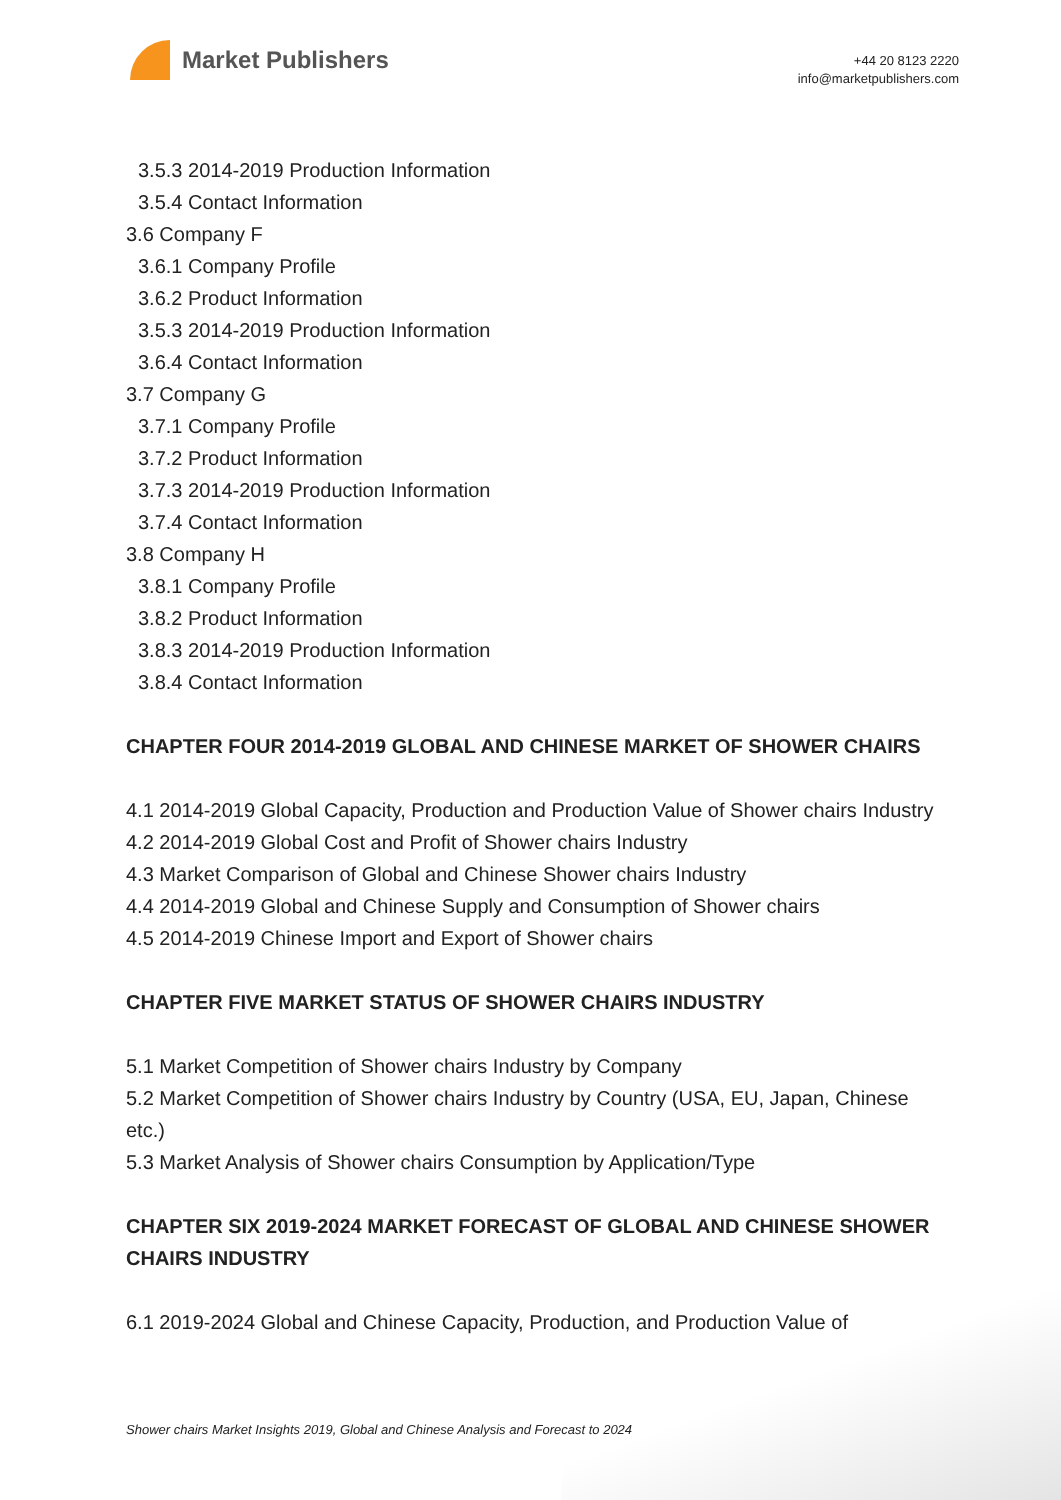Market Publishers
+44 20 8123 2220
info@marketpublishers.com
3.5.3 2014-2019 Production Information
3.5.4 Contact Information
3.6 Company F
3.6.1 Company Profile
3.6.2 Product Information
3.5.3 2014-2019 Production Information
3.6.4 Contact Information
3.7 Company G
3.7.1 Company Profile
3.7.2 Product Information
3.7.3 2014-2019 Production Information
3.7.4 Contact Information
3.8 Company H
3.8.1 Company Profile
3.8.2 Product Information
3.8.3 2014-2019 Production Information
3.8.4 Contact Information
CHAPTER FOUR 2014-2019 GLOBAL AND CHINESE MARKET OF SHOWER CHAIRS
4.1 2014-2019 Global Capacity, Production and Production Value of Shower chairs Industry
4.2 2014-2019 Global Cost and Profit of Shower chairs Industry
4.3 Market Comparison of Global and Chinese Shower chairs Industry
4.4 2014-2019 Global and Chinese Supply and Consumption of Shower chairs
4.5 2014-2019 Chinese Import and Export of Shower chairs
CHAPTER FIVE MARKET STATUS OF SHOWER CHAIRS INDUSTRY
5.1 Market Competition of Shower chairs Industry by Company
5.2 Market Competition of Shower chairs Industry by Country (USA, EU, Japan, Chinese etc.)
5.3 Market Analysis of Shower chairs Consumption by Application/Type
CHAPTER SIX 2019-2024 MARKET FORECAST OF GLOBAL AND CHINESE SHOWER CHAIRS INDUSTRY
6.1 2019-2024 Global and Chinese Capacity, Production, and Production Value of
Shower chairs Market Insights 2019, Global and Chinese Analysis and Forecast to 2024